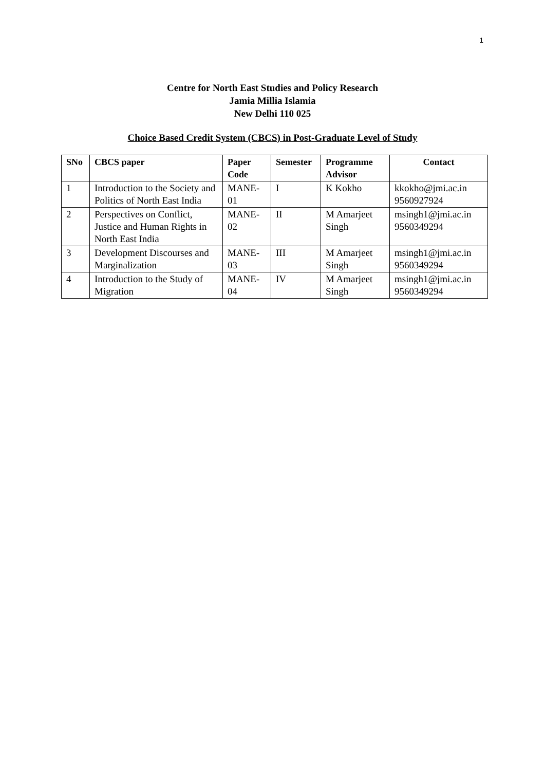1
Centre for North East Studies and Policy Research
Jamia Millia Islamia
New Delhi 110 025
Choice Based Credit System (CBCS) in Post-Graduate Level of Study
| SNo | CBCS paper | Paper Code | Semester | Programme Advisor | Contact |
| --- | --- | --- | --- | --- | --- |
| 1 | Introduction to the Society and Politics of North East India | MANE-01 | I | K Kokho | kkokho@jmi.ac.in 9560927924 |
| 2 | Perspectives on Conflict, Justice and Human Rights in North East India | MANE-02 | II | M Amarjeet Singh | msingh1@jmi.ac.in 9560349294 |
| 3 | Development Discourses and Marginalization | MANE-03 | III | M Amarjeet Singh | msingh1@jmi.ac.in 9560349294 |
| 4 | Introduction to the Study of Migration | MANE-04 | IV | M Amarjeet Singh | msingh1@jmi.ac.in 9560349294 |